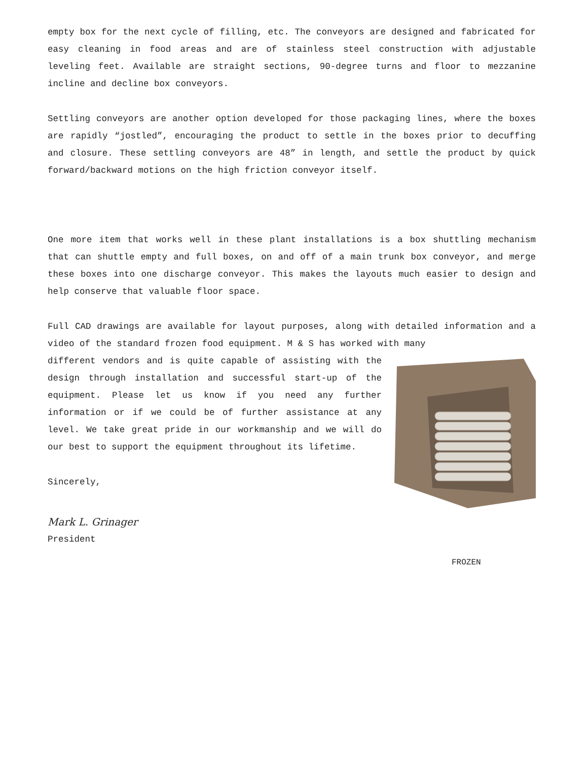empty box for the next cycle of filling, etc. The conveyors are designed and fabricated for easy cleaning in food areas and are of stainless steel construction with adjustable leveling feet. Available are straight sections, 90-degree turns and floor to mezzanine incline and decline box conveyors.
Settling conveyors are another option developed for those packaging lines, where the boxes are rapidly “jostled”, encouraging the product to settle in the boxes prior to decuffing and closure. These settling conveyors are 48” in length, and settle the product by quick forward/backward motions on the high friction conveyor itself.
One more item that works well in these plant installations is a box shuttling mechanism that can shuttle empty and full boxes, on and off of a main trunk box conveyor, and merge these boxes into one discharge conveyor. This makes the layouts much easier to design and help conserve that valuable floor space.
Full CAD drawings are available for layout purposes, along with detailed information and a video of the standard frozen food equipment. M & S has worked with many
different vendors and is quite capable of assisting with the design through installation and successful start-up of the equipment. Please let us know if you need any further information or if we could be of further assistance at any level. We take great pride in our workmanship and we will do our best to support the equipment throughout its lifetime.
Sincerely,
Mark L. Grinager
President
FROZEN